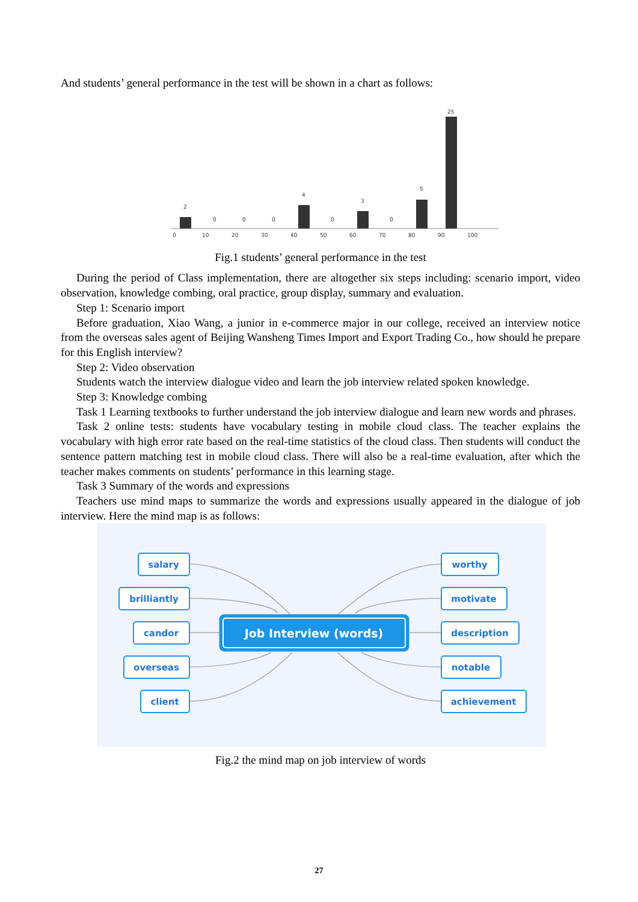And students’ general performance in the test will be shown in a chart as follows:
2
0
0
0
4
0
3
0
5
25
0
10
20
30
40
50
60
70
80
90
100
Fig.1 students’ general performance in the test
During the period of Class implementation, there are altogether six steps including: scenario import, video observation, knowledge combing, oral practice, group display, summary and evaluation.
Step 1: Scenario import
Before graduation, Xiao Wang, a junior in e-commerce major in our college, received an interview notice from the overseas sales agent of Beijing Wansheng Times Import and Export Trading Co., how should he prepare for this English interview?
Step 2: Video observation
Students watch the interview dialogue video and learn the job interview related spoken knowledge.
Step 3: Knowledge combing
Task 1 Learning textbooks to further understand the job interview dialogue and learn new words and phrases.
Task 2 online tests: students have vocabulary testing in mobile cloud class. The teacher explains the vocabulary with high error rate based on the real-time statistics of the cloud class. Then students will conduct the sentence pattern matching test in mobile cloud class. There will also be a real-time evaluation, after which the teacher makes comments on students’ performance in this learning stage.
Task 3 Summary of the words and expressions
Teachers use mind maps to summarize the words and expressions usually appeared in the dialogue of job interview. Here the mind map is as follows:
Job Interview (words)
salary
brilliantly
candor
overseas
client
worthy
motivate
description
notable
achievement
Fig.2 the mind map on job interview of words
27